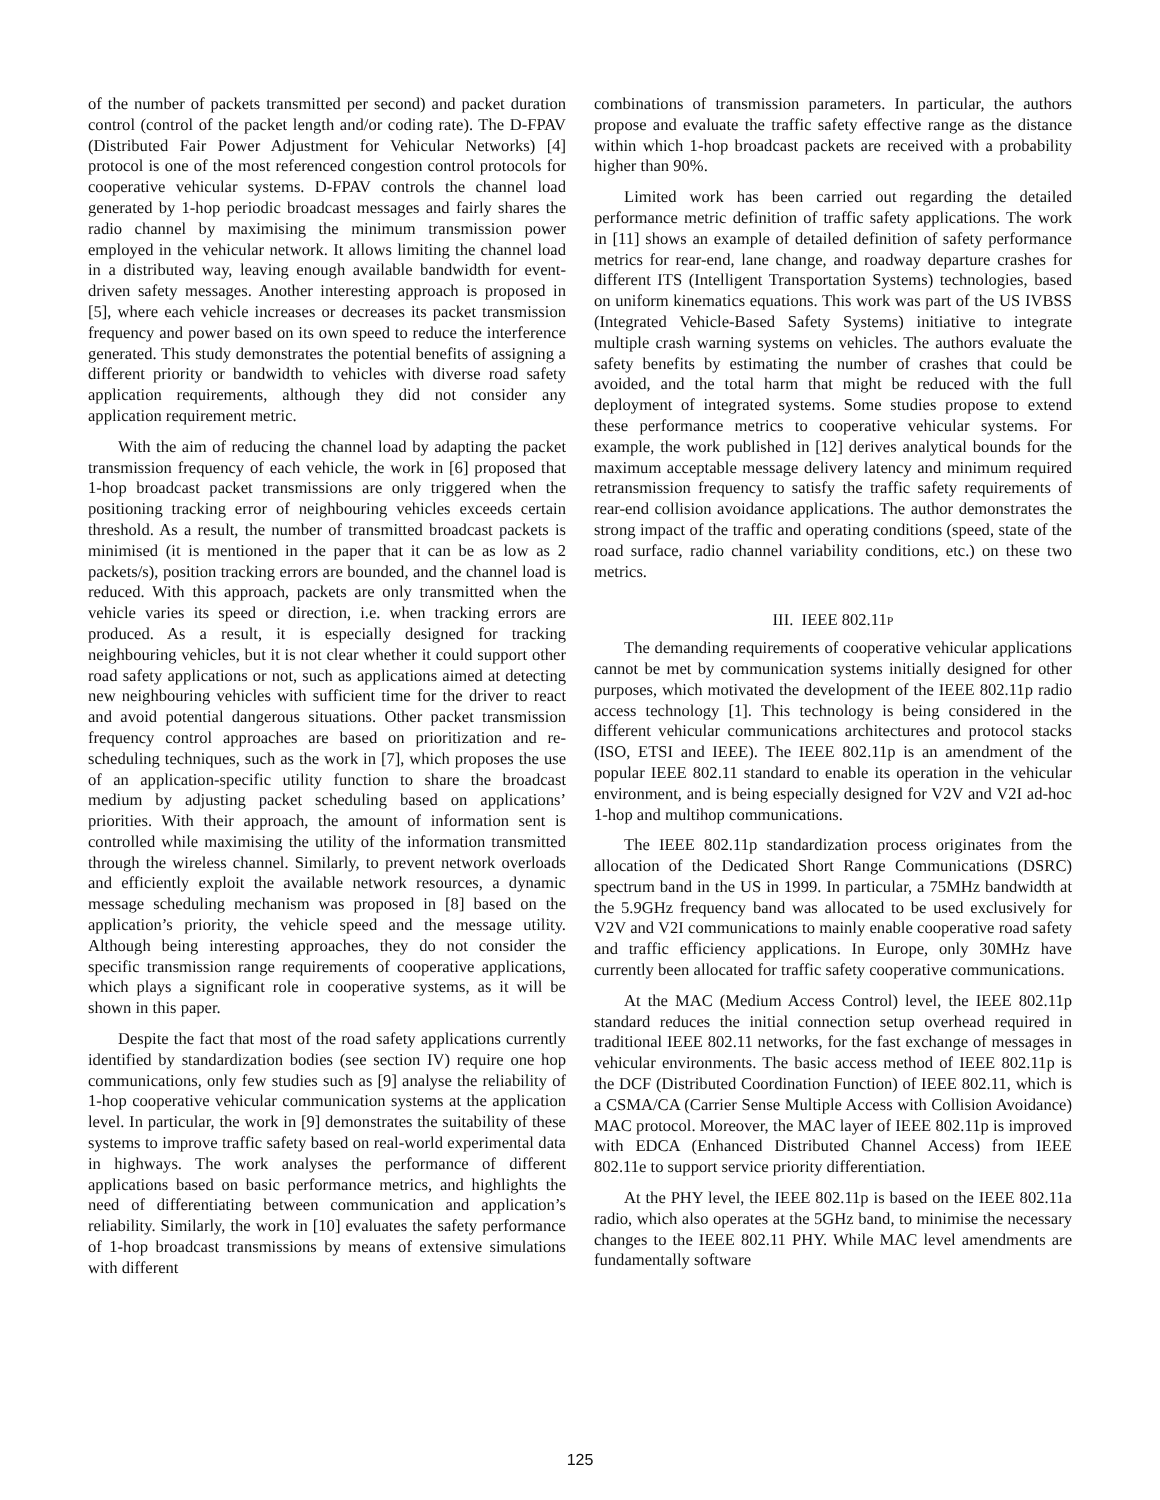of the number of packets transmitted per second) and packet duration control (control of the packet length and/or coding rate). The D-FPAV (Distributed Fair Power Adjustment for Vehicular Networks) [4] protocol is one of the most referenced congestion control protocols for cooperative vehicular systems. D-FPAV controls the channel load generated by 1-hop periodic broadcast messages and fairly shares the radio channel by maximising the minimum transmission power employed in the vehicular network. It allows limiting the channel load in a distributed way, leaving enough available bandwidth for event-driven safety messages. Another interesting approach is proposed in [5], where each vehicle increases or decreases its packet transmission frequency and power based on its own speed to reduce the interference generated. This study demonstrates the potential benefits of assigning a different priority or bandwidth to vehicles with diverse road safety application requirements, although they did not consider any application requirement metric.
With the aim of reducing the channel load by adapting the packet transmission frequency of each vehicle, the work in [6] proposed that 1-hop broadcast packet transmissions are only triggered when the positioning tracking error of neighbouring vehicles exceeds certain threshold. As a result, the number of transmitted broadcast packets is minimised (it is mentioned in the paper that it can be as low as 2 packets/s), position tracking errors are bounded, and the channel load is reduced. With this approach, packets are only transmitted when the vehicle varies its speed or direction, i.e. when tracking errors are produced. As a result, it is especially designed for tracking neighbouring vehicles, but it is not clear whether it could support other road safety applications or not, such as applications aimed at detecting new neighbouring vehicles with sufficient time for the driver to react and avoid potential dangerous situations. Other packet transmission frequency control approaches are based on prioritization and re-scheduling techniques, such as the work in [7], which proposes the use of an application-specific utility function to share the broadcast medium by adjusting packet scheduling based on applications’ priorities. With their approach, the amount of information sent is controlled while maximising the utility of the information transmitted through the wireless channel. Similarly, to prevent network overloads and efficiently exploit the available network resources, a dynamic message scheduling mechanism was proposed in [8] based on the application’s priority, the vehicle speed and the message utility. Although being interesting approaches, they do not consider the specific transmission range requirements of cooperative applications, which plays a significant role in cooperative systems, as it will be shown in this paper.
Despite the fact that most of the road safety applications currently identified by standardization bodies (see section IV) require one hop communications, only few studies such as [9] analyse the reliability of 1-hop cooperative vehicular communication systems at the application level. In particular, the work in [9] demonstrates the suitability of these systems to improve traffic safety based on real-world experimental data in highways. The work analyses the performance of different applications based on basic performance metrics, and highlights the need of differentiating between communication and application’s reliability. Similarly, the work in [10] evaluates the safety performance of 1-hop broadcast transmissions by means of extensive simulations with different
combinations of transmission parameters. In particular, the authors propose and evaluate the traffic safety effective range as the distance within which 1-hop broadcast packets are received with a probability higher than 90%.
Limited work has been carried out regarding the detailed performance metric definition of traffic safety applications. The work in [11] shows an example of detailed definition of safety performance metrics for rear-end, lane change, and roadway departure crashes for different ITS (Intelligent Transportation Systems) technologies, based on uniform kinematics equations. This work was part of the US IVBSS (Integrated Vehicle-Based Safety Systems) initiative to integrate multiple crash warning systems on vehicles. The authors evaluate the safety benefits by estimating the number of crashes that could be avoided, and the total harm that might be reduced with the full deployment of integrated systems. Some studies propose to extend these performance metrics to cooperative vehicular systems. For example, the work published in [12] derives analytical bounds for the maximum acceptable message delivery latency and minimum required retransmission frequency to satisfy the traffic safety requirements of rear-end collision avoidance applications. The author demonstrates the strong impact of the traffic and operating conditions (speed, state of the road surface, radio channel variability conditions, etc.) on these two metrics.
III. IEEE 802.11P
The demanding requirements of cooperative vehicular applications cannot be met by communication systems initially designed for other purposes, which motivated the development of the IEEE 802.11p radio access technology [1]. This technology is being considered in the different vehicular communications architectures and protocol stacks (ISO, ETSI and IEEE). The IEEE 802.11p is an amendment of the popular IEEE 802.11 standard to enable its operation in the vehicular environment, and is being especially designed for V2V and V2I ad-hoc 1-hop and multihop communications.
The IEEE 802.11p standardization process originates from the allocation of the Dedicated Short Range Communications (DSRC) spectrum band in the US in 1999. In particular, a 75MHz bandwidth at the 5.9GHz frequency band was allocated to be used exclusively for V2V and V2I communications to mainly enable cooperative road safety and traffic efficiency applications. In Europe, only 30MHz have currently been allocated for traffic safety cooperative communications.
At the MAC (Medium Access Control) level, the IEEE 802.11p standard reduces the initial connection setup overhead required in traditional IEEE 802.11 networks, for the fast exchange of messages in vehicular environments. The basic access method of IEEE 802.11p is the DCF (Distributed Coordination Function) of IEEE 802.11, which is a CSMA/CA (Carrier Sense Multiple Access with Collision Avoidance) MAC protocol. Moreover, the MAC layer of IEEE 802.11p is improved with EDCA (Enhanced Distributed Channel Access) from IEEE 802.11e to support service priority differentiation.
At the PHY level, the IEEE 802.11p is based on the IEEE 802.11a radio, which also operates at the 5GHz band, to minimise the necessary changes to the IEEE 802.11 PHY. While MAC level amendments are fundamentally software
125